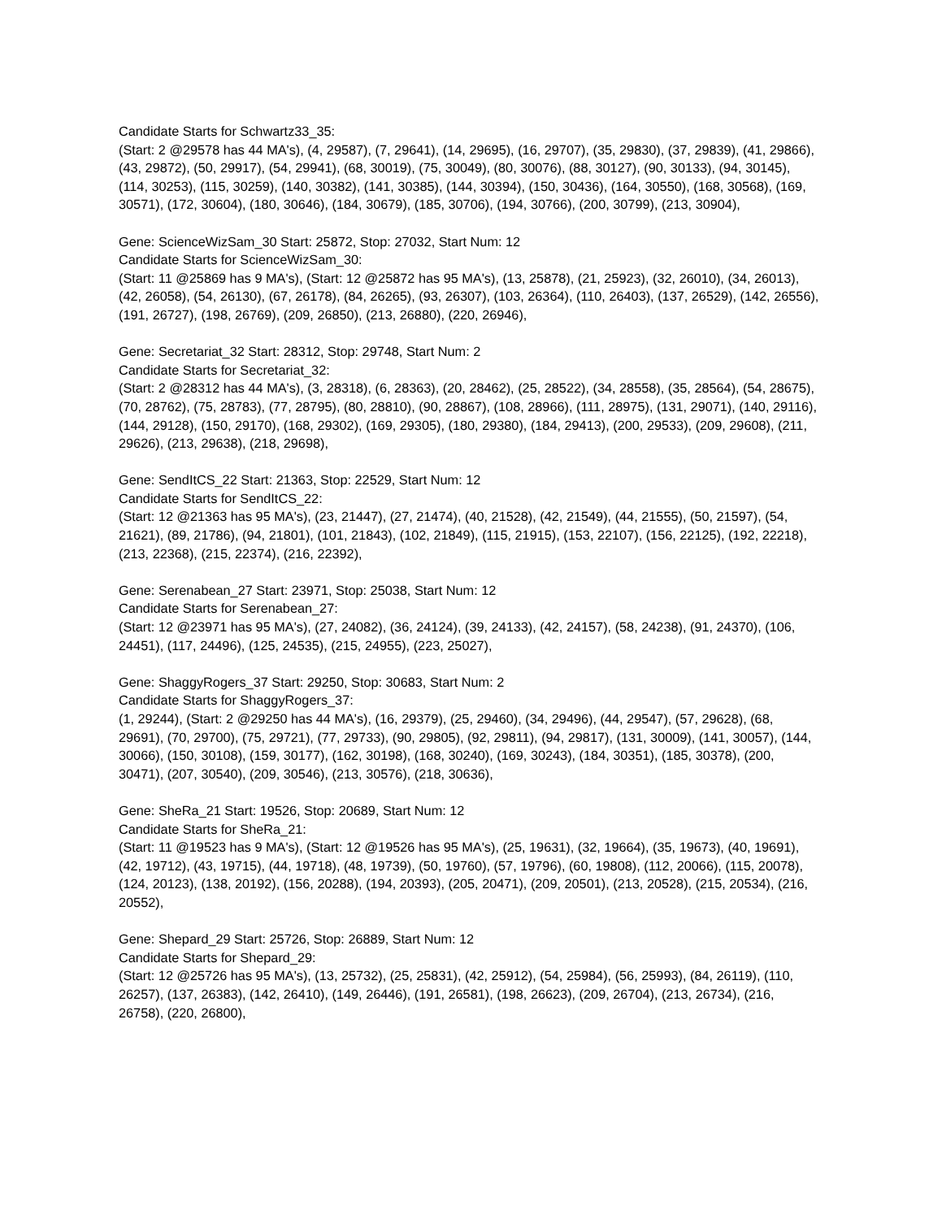Candidate Starts for Schwartz33_35:
(Start: 2 @29578 has 44 MA's), (4, 29587), (7, 29641), (14, 29695), (16, 29707), (35, 29830), (37, 29839), (41, 29866), (43, 29872), (50, 29917), (54, 29941), (68, 30019), (75, 30049), (80, 30076), (88, 30127), (90, 30133), (94, 30145), (114, 30253), (115, 30259), (140, 30382), (141, 30385), (144, 30394), (150, 30436), (164, 30550), (168, 30568), (169, 30571), (172, 30604), (180, 30646), (184, 30679), (185, 30706), (194, 30766), (200, 30799), (213, 30904),
Gene: ScienceWizSam_30 Start: 25872, Stop: 27032, Start Num: 12
Candidate Starts for ScienceWizSam_30:
(Start: 11 @25869 has 9 MA's), (Start: 12 @25872 has 95 MA's), (13, 25878), (21, 25923), (32, 26010), (34, 26013), (42, 26058), (54, 26130), (67, 26178), (84, 26265), (93, 26307), (103, 26364), (110, 26403), (137, 26529), (142, 26556), (191, 26727), (198, 26769), (209, 26850), (213, 26880), (220, 26946),
Gene: Secretariat_32 Start: 28312, Stop: 29748, Start Num: 2
Candidate Starts for Secretariat_32:
(Start: 2 @28312 has 44 MA's), (3, 28318), (6, 28363), (20, 28462), (25, 28522), (34, 28558), (35, 28564), (54, 28675), (70, 28762), (75, 28783), (77, 28795), (80, 28810), (90, 28867), (108, 28966), (111, 28975), (131, 29071), (140, 29116), (144, 29128), (150, 29170), (168, 29302), (169, 29305), (180, 29380), (184, 29413), (200, 29533), (209, 29608), (211, 29626), (213, 29638), (218, 29698),
Gene: SendItCS_22 Start: 21363, Stop: 22529, Start Num: 12
Candidate Starts for SendItCS_22:
(Start: 12 @21363 has 95 MA's), (23, 21447), (27, 21474), (40, 21528), (42, 21549), (44, 21555), (50, 21597), (54, 21621), (89, 21786), (94, 21801), (101, 21843), (102, 21849), (115, 21915), (153, 22107), (156, 22125), (192, 22218), (213, 22368), (215, 22374), (216, 22392),
Gene: Serenabean_27 Start: 23971, Stop: 25038, Start Num: 12
Candidate Starts for Serenabean_27:
(Start: 12 @23971 has 95 MA's), (27, 24082), (36, 24124), (39, 24133), (42, 24157), (58, 24238), (91, 24370), (106, 24451), (117, 24496), (125, 24535), (215, 24955), (223, 25027),
Gene: ShaggyRogers_37 Start: 29250, Stop: 30683, Start Num: 2
Candidate Starts for ShaggyRogers_37:
(1, 29244), (Start: 2 @29250 has 44 MA's), (16, 29379), (25, 29460), (34, 29496), (44, 29547), (57, 29628), (68, 29691), (70, 29700), (75, 29721), (77, 29733), (90, 29805), (92, 29811), (94, 29817), (131, 30009), (141, 30057), (144, 30066), (150, 30108), (159, 30177), (162, 30198), (168, 30240), (169, 30243), (184, 30351), (185, 30378), (200, 30471), (207, 30540), (209, 30546), (213, 30576), (218, 30636),
Gene: SheRa_21 Start: 19526, Stop: 20689, Start Num: 12
Candidate Starts for SheRa_21:
(Start: 11 @19523 has 9 MA's), (Start: 12 @19526 has 95 MA's), (25, 19631), (32, 19664), (35, 19673), (40, 19691), (42, 19712), (43, 19715), (44, 19718), (48, 19739), (50, 19760), (57, 19796), (60, 19808), (112, 20066), (115, 20078), (124, 20123), (138, 20192), (156, 20288), (194, 20393), (205, 20471), (209, 20501), (213, 20528), (215, 20534), (216, 20552),
Gene: Shepard_29 Start: 25726, Stop: 26889, Start Num: 12
Candidate Starts for Shepard_29:
(Start: 12 @25726 has 95 MA's), (13, 25732), (25, 25831), (42, 25912), (54, 25984), (56, 25993), (84, 26119), (110, 26257), (137, 26383), (142, 26410), (149, 26446), (191, 26581), (198, 26623), (209, 26704), (213, 26734), (216, 26758), (220, 26800),